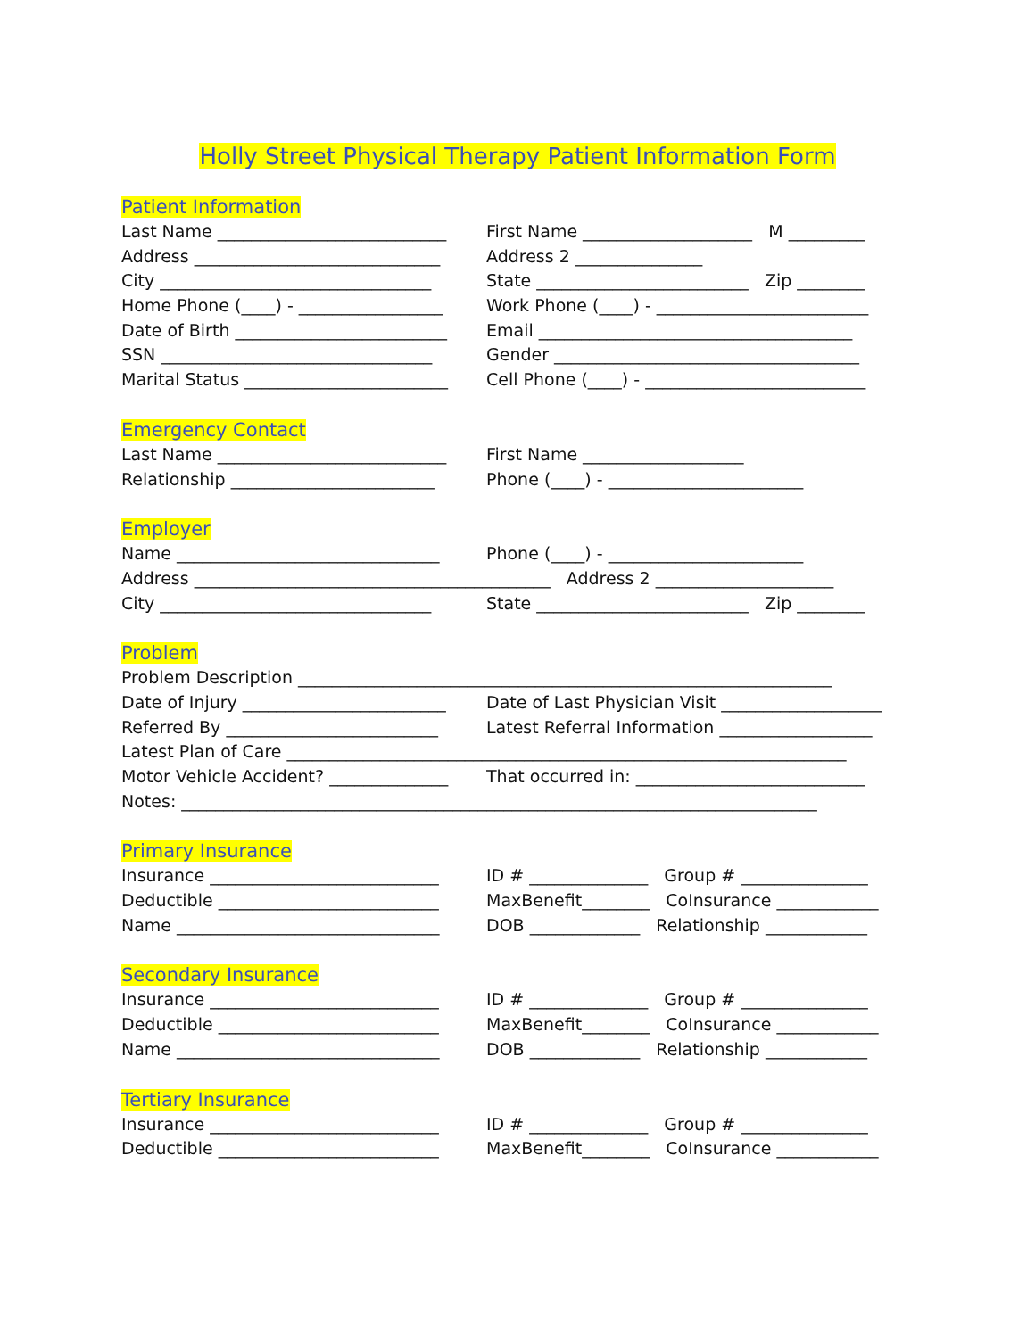Holly Street Physical Therapy Patient Information Form
Patient Information
Last Name ___________________________
First Name ____________________ M _________
Address _____________________________
Address 2 _______________
City ________________________________
State _________________________ Zip ________
Home Phone (____) - _________________
Work Phone (____) - _________________________
Date of Birth _________________________
Email _____________________________________
SSN ________________________________
Gender ____________________________________
Marital Status ________________________
Cell Phone (____) - __________________________
Emergency Contact
Last Name ___________________________
First Name ___________________
Relationship ________________________
Phone (____) - _______________________
Employer
Name _______________________________
Phone (____) - _______________________
Address __________________________________________ Address 2 _____________________
City ________________________________
State _________________________ Zip ________
Problem
Problem Description _______________________________________________________________
Date of Injury ________________________
Date of Last Physician Visit ___________________
Referred By _________________________
Latest Referral Information __________________
Latest Plan of Care __________________________________________________________________
Motor Vehicle Accident? ______________
That occurred in: ___________________________
Notes: ___________________________________________________________________________
Primary Insurance
Insurance ___________________________
ID # ______________ Group # _______________
Deductible __________________________
MaxBenefit________ CoInsurance ____________
Name _______________________________
DOB _____________ Relationship ____________
Secondary Insurance
Insurance ___________________________
ID # ______________ Group # _______________
Deductible __________________________
MaxBenefit________ CoInsurance ____________
Name _______________________________
DOB _____________ Relationship ____________
Tertiary Insurance
Insurance ___________________________
ID # ______________ Group # _______________
Deductible __________________________
MaxBenefit________ CoInsurance ____________